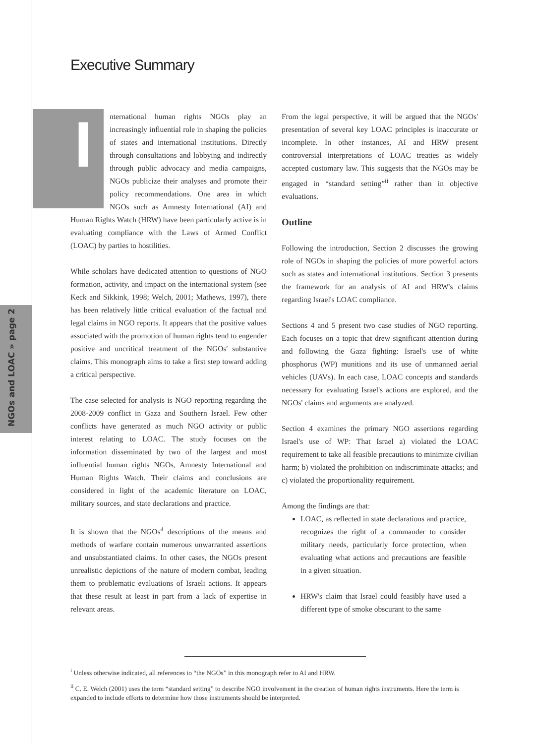NGOs and LOAC » page 2
Executive Summary
International human rights NGOs play an increasingly influential role in shaping the policies of states and international institutions. Directly through consultations and lobbying and indirectly through public advocacy and media campaigns, NGOs publicize their analyses and promote their policy recommendations. One area in which NGOs such as Amnesty International (AI) and Human Rights Watch (HRW) have been particularly active is in evaluating compliance with the Laws of Armed Conflict (LOAC) by parties to hostilities.
While scholars have dedicated attention to questions of NGO formation, activity, and impact on the international system (see Keck and Sikkink, 1998; Welch, 2001; Mathews, 1997), there has been relatively little critical evaluation of the factual and legal claims in NGO reports. It appears that the positive values associated with the promotion of human rights tend to engender positive and uncritical treatment of the NGOs' substantive claims. This monograph aims to take a first step toward adding a critical perspective.
The case selected for analysis is NGO reporting regarding the 2008-2009 conflict in Gaza and Southern Israel. Few other conflicts have generated as much NGO activity or public interest relating to LOAC. The study focuses on the information disseminated by two of the largest and most influential human rights NGOs, Amnesty International and Human Rights Watch. Their claims and conclusions are considered in light of the academic literature on LOAC, military sources, and state declarations and practice.
It is shown that the NGOs'<sup>i</sup> descriptions of the means and methods of warfare contain numerous unwarranted assertions and unsubstantiated claims. In other cases, the NGOs present unrealistic depictions of the nature of modern combat, leading them to problematic evaluations of Israeli actions. It appears that these result at least in part from a lack of expertise in relevant areas.
From the legal perspective, it will be argued that the NGOs' presentation of several key LOAC principles is inaccurate or incomplete. In other instances, AI and HRW present controversial interpretations of LOAC treaties as widely accepted customary law. This suggests that the NGOs may be engaged in “standard setting”<sup>ii</sup> rather than in objective evaluations.
Outline
Following the introduction, Section 2 discusses the growing role of NGOs in shaping the policies of more powerful actors such as states and international institutions. Section 3 presents the framework for an analysis of AI and HRW's claims regarding Israel's LOAC compliance.
Sections 4 and 5 present two case studies of NGO reporting. Each focuses on a topic that drew significant attention during and following the Gaza fighting: Israel's use of white phosphorus (WP) munitions and its use of unmanned aerial vehicles (UAVs). In each case, LOAC concepts and standards necessary for evaluating Israel's actions are explored, and the NGOs' claims and arguments are analyzed.
Section 4 examines the primary NGO assertions regarding Israel's use of WP: That Israel a) violated the LOAC requirement to take all feasible precautions to minimize civilian harm; b) violated the prohibition on indiscriminate attacks; and c) violated the proportionality requirement.
Among the findings are that:
LOAC, as reflected in state declarations and practice, recognizes the right of a commander to consider military needs, particularly force protection, when evaluating what actions and precautions are feasible in a given situation.
HRW's claim that Israel could feasibly have used a different type of smoke obscurant to the same
<sup>i</sup> Unless otherwise indicated, all references to “the NGOs” in this monograph refer to AI and HRW.
<sup>ii</sup> C. E. Welch (2001) uses the term “standard setting” to describe NGO involvement in the creation of human rights instruments. Here the term is expanded to include efforts to determine how those instruments should be interpreted.